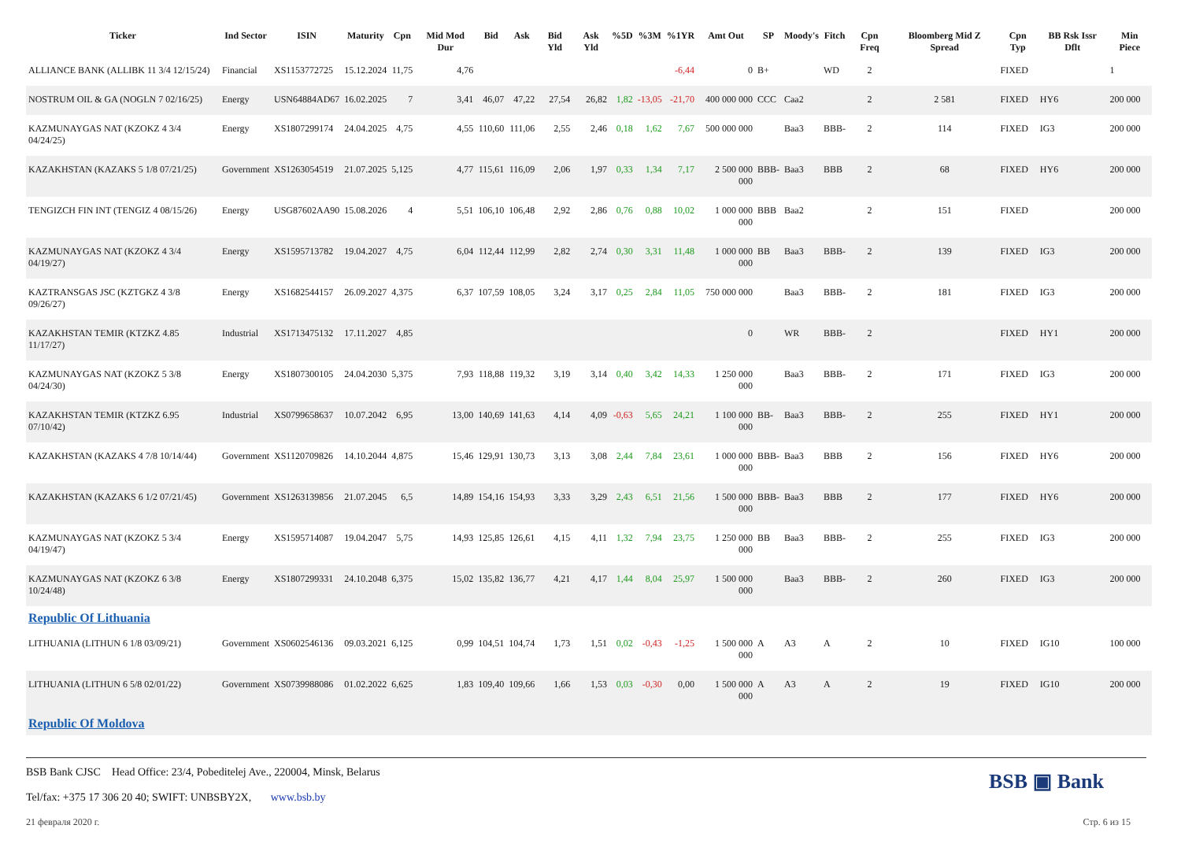| Ticker | Ind Sector | ISIN | Maturity | Cpn | Mid Mod Dur | Bid | Ask | Bid Yld | Ask Yld | %5D | %3M | %1YR | Amt Out | SP | Moody's | Fitch | Cpn Freq | Bloomberg Mid Z Spread | Cpn Typ | BB Rsk Issr Dflt | Min Piece |
| --- | --- | --- | --- | --- | --- | --- | --- | --- | --- | --- | --- | --- | --- | --- | --- | --- | --- | --- | --- | --- | --- |
| ALLIANCE BANK (ALLIBK 11 3/4 12/15/24) | Financial | XS1153772725 | 15.12.2024 | 11,75 | 4,76 | | | | | | | -6,44 | 0 | B+ | | WD | 2 | | FIXED | | 1 |
| NOSTRUM OIL & GA (NOGLN 7 02/16/25) | Energy | USN64884AD67 | 16.02.2025 | 7 | 3,41 | 46,07 | 47,22 | 27,54 | 26,82 | 1,82 | -13,05 | -21,70 | 400 000 000 | CCC | Caa2 | | 2 | 2 581 | FIXED | HY6 | 200 000 |
| KAZMUNAYGAS NAT (KZOKZ 4 3/4 04/24/25) | Energy | XS1807299174 | 24.04.2025 | 4,75 | 4,55 | 110,60 | 111,06 | 2,55 | 2,46 | 0,18 | 1,62 | 7,67 | 500 000 000 | | Baa3 | BBB- | 2 | 114 | FIXED | IG3 | 200 000 |
| KAZAKHSTAN (KAZAKS 5 1/8 07/21/25) | Government | XS1263054519 | 21.07.2025 | 5,125 | 4,77 | 115,61 | 116,09 | 2,06 | 1,97 | 0,33 | 1,34 | 7,17 | 2 500 000 000 | BBB- | Baa3 | BBB | 2 | 68 | FIXED | HY6 | 200 000 |
| TENGIZCH FIN INT (TENGIZ 4 08/15/26) | Energy | USG87602AA90 | 15.08.2026 | 4 | 5,51 | 106,10 | 106,48 | 2,92 | 2,86 | 0,76 | 0,88 | 10,02 | 1 000 000 000 | BBB | Baa2 | | 2 | 151 | FIXED | | 200 000 |
| KAZMUNAYGAS NAT (KZOKZ 4 3/4 04/19/27) | Energy | XS1595713782 | 19.04.2027 | 4,75 | 6,04 | 112,44 | 112,99 | 2,82 | 2,74 | 0,30 | 3,31 | 11,48 | 1 000 000 000 | BB | Baa3 | BBB- | 2 | 139 | FIXED | IG3 | 200 000 |
| KAZTRANSGAS JSC (KZTGKZ 4 3/8 09/26/27) | Energy | XS1682544157 | 26.09.2027 | 4,375 | 6,37 | 107,59 | 108,05 | 3,24 | 3,17 | 0,25 | 2,84 | 11,05 | 750 000 000 | | Baa3 | BBB- | 2 | 181 | FIXED | IG3 | 200 000 |
| KAZAKHSTAN TEMIR (KTZKZ 4.85 11/17/27) | Industrial | XS1713475132 | 17.11.2027 | 4,85 | | | | | | | | | 0 | | WR | BBB- | 2 | | FIXED | HY1 | 200 000 |
| KAZMUNAYGAS NAT (KZOKZ 5 3/8 04/24/30) | Energy | XS1807300105 | 24.04.2030 | 5,375 | 7,93 | 118,88 | 119,32 | 3,19 | 3,14 | 0,40 | 3,42 | 14,33 | 1 250 000 000 | | Baa3 | BBB- | 2 | 171 | FIXED | IG3 | 200 000 |
| KAZAKHSTAN TEMIR (KTZKZ 6.95 07/10/42) | Industrial | XS0799658637 | 10.07.2042 | 6,95 | 13,00 | 140,69 | 141,63 | 4,14 | 4,09 | -0,63 | 5,65 | 24,21 | 1 100 000 000 | BB- | Baa3 | BBB- | 2 | 255 | FIXED | HY1 | 200 000 |
| KAZAKHSTAN (KAZAKS 4 7/8 10/14/44) | Government | XS1120709826 | 14.10.2044 | 4,875 | 15,46 | 129,91 | 130,73 | 3,13 | 3,08 | 2,44 | 7,84 | 23,61 | 1 000 000 000 | BBB- | Baa3 | BBB | 2 | 156 | FIXED | HY6 | 200 000 |
| KAZAKHSTAN (KAZAKS 6 1/2 07/21/45) | Government | XS1263139856 | 21.07.2045 | 6,5 | 14,89 | 154,16 | 154,93 | 3,33 | 3,29 | 2,43 | 6,51 | 21,56 | 1 500 000 000 | BBB- | Baa3 | BBB | 2 | 177 | FIXED | HY6 | 200 000 |
| KAZMUNAYGAS NAT (KZOKZ 5 3/4 04/19/47) | Energy | XS1595714087 | 19.04.2047 | 5,75 | 14,93 | 125,85 | 126,61 | 4,15 | 4,11 | 1,32 | 7,94 | 23,75 | 1 250 000 000 | BB | Baa3 | BBB- | 2 | 255 | FIXED | IG3 | 200 000 |
| KAZMUNAYGAS NAT (KZOKZ 6 3/8 10/24/48) | Energy | XS1807299331 | 24.10.2048 | 6,375 | 15,02 | 135,82 | 136,77 | 4,21 | 4,17 | 1,44 | 8,04 | 25,97 | 1 500 000 000 | | Baa3 | BBB- | 2 | 260 | FIXED | IG3 | 200 000 |
| Republic Of Lithuania | | | | | | | | | | | | | | | | | | | | | |
| LITHUANIA (LITHUN 6 1/8 03/09/21) | Government | XS0602546136 | 09.03.2021 | 6,125 | 0,99 | 104,51 | 104,74 | 1,73 | 1,51 | 0,02 | -0,43 | -1,25 | 1 500 000 000 | A | A3 | A | 2 | 10 | FIXED | IG10 | 100 000 |
| LITHUANIA (LITHUN 6 5/8 02/01/22) | Government | XS0739988086 | 01.02.2022 | 6,625 | 1,83 | 109,40 | 109,66 | 1,66 | 1,53 | 0,03 | -0,30 | 0,00 | 1 500 000 000 | A | A3 | A | 2 | 19 | FIXED | IG10 | 200 000 |
| Republic Of Moldova | | | | | | | | | | | | | | | | | | | | | |
BSB ▣ Bank
BSB Bank CJSC Head Office: 23/4, Pobeditelej Ave., 220004, Minsk, Belarus
Tel/fax: +375 17 306 20 40; SWIFT: UNBSBY2X, www.bsb.by
21 февраля 2020 г. Стр. 6 из 15